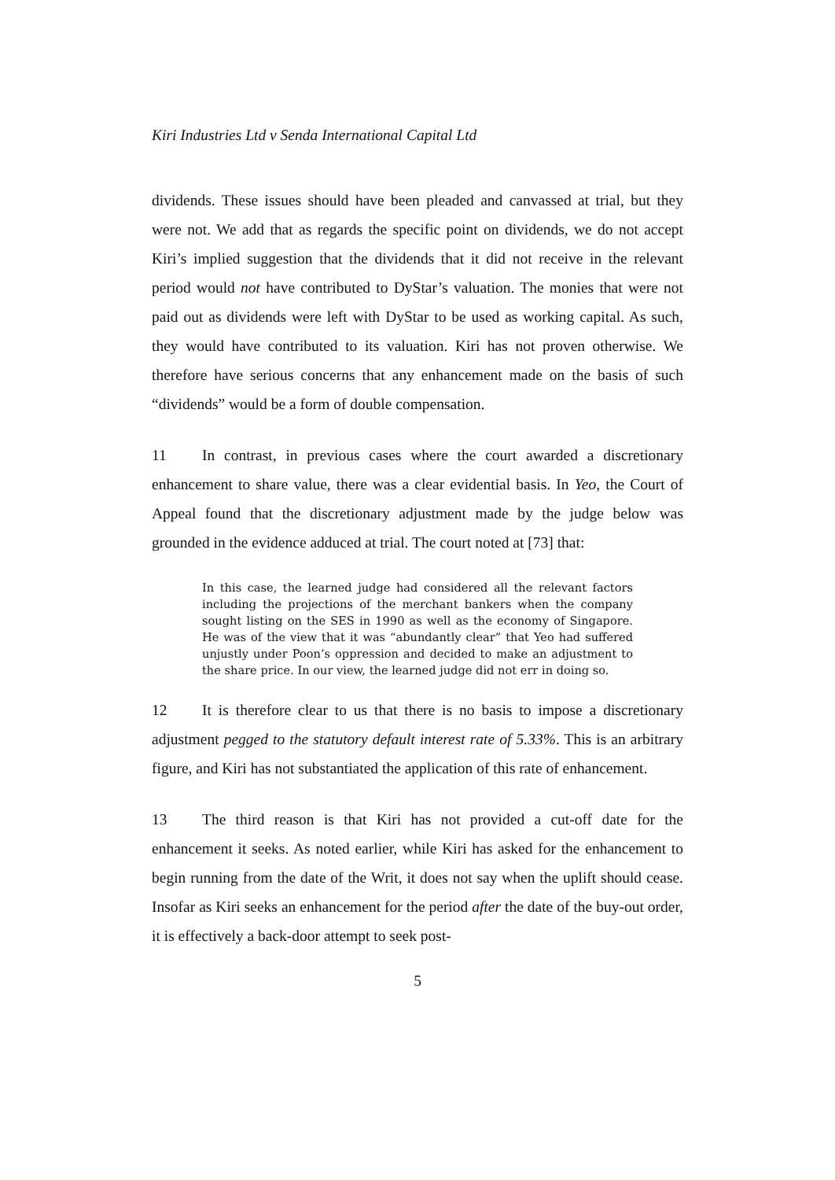Kiri Industries Ltd v Senda International Capital Ltd
dividends. These issues should have been pleaded and canvassed at trial, but they were not. We add that as regards the specific point on dividends, we do not accept Kiri’s implied suggestion that the dividends that it did not receive in the relevant period would not have contributed to DyStar’s valuation. The monies that were not paid out as dividends were left with DyStar to be used as working capital. As such, they would have contributed to its valuation. Kiri has not proven otherwise. We therefore have serious concerns that any enhancement made on the basis of such “dividends” would be a form of double compensation.
11 In contrast, in previous cases where the court awarded a discretionary enhancement to share value, there was a clear evidential basis. In Yeo, the Court of Appeal found that the discretionary adjustment made by the judge below was grounded in the evidence adduced at trial. The court noted at [73] that:
In this case, the learned judge had considered all the relevant factors including the projections of the merchant bankers when the company sought listing on the SES in 1990 as well as the economy of Singapore. He was of the view that it was “abundantly clear” that Yeo had suffered unjustly under Poon’s oppression and decided to make an adjustment to the share price. In our view, the learned judge did not err in doing so.
12 It is therefore clear to us that there is no basis to impose a discretionary adjustment pegged to the statutory default interest rate of 5.33%. This is an arbitrary figure, and Kiri has not substantiated the application of this rate of enhancement.
13 The third reason is that Kiri has not provided a cut-off date for the enhancement it seeks. As noted earlier, while Kiri has asked for the enhancement to begin running from the date of the Writ, it does not say when the uplift should cease. Insofar as Kiri seeks an enhancement for the period after the date of the buy-out order, it is effectively a back-door attempt to seek post-
5